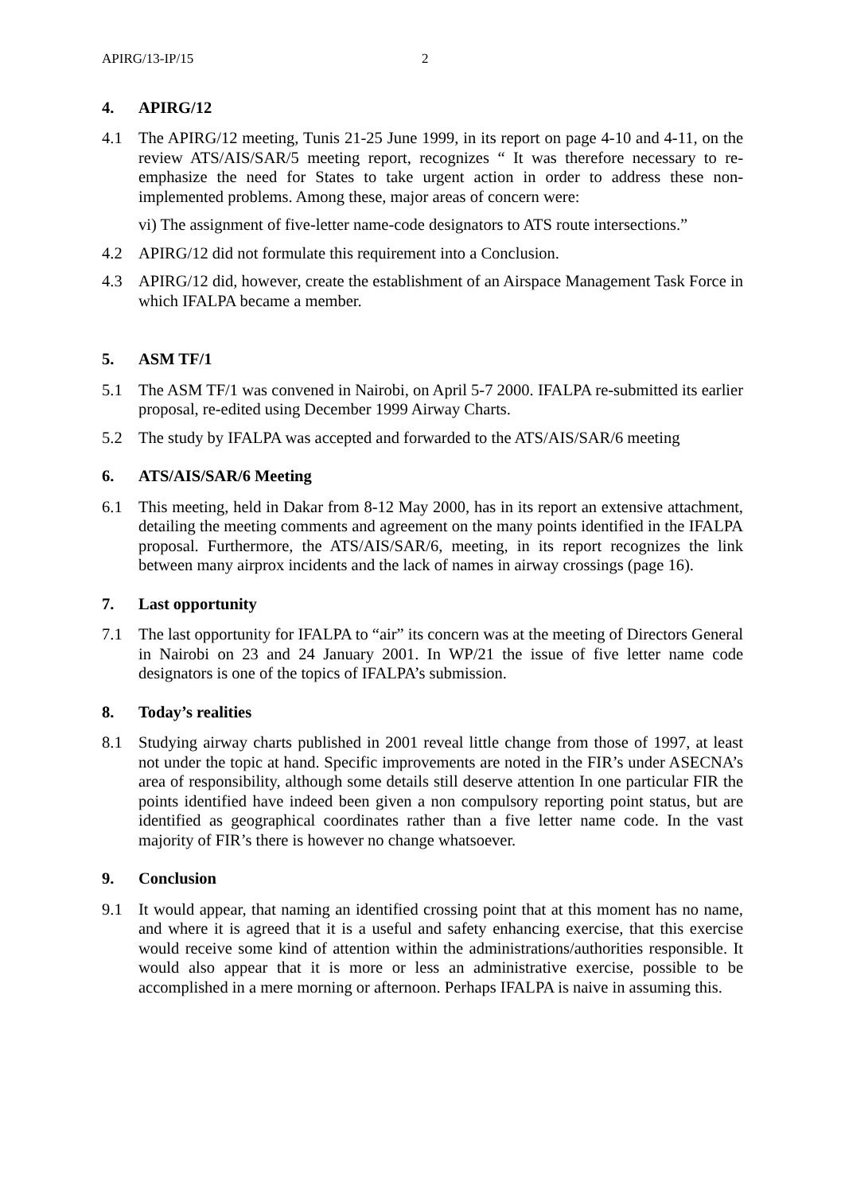APIRG/13-IP/15 2
4. APIRG/12
4.1 The APIRG/12 meeting, Tunis 21-25 June 1999, in its report on page 4-10 and 4-11, on the review ATS/AIS/SAR/5 meeting report, recognizes “ It was therefore necessary to re-emphasize the need for States to take urgent action in order to address these non-implemented problems. Among these, major areas of concern were:
vi) The assignment of five-letter name-code designators to ATS route intersections.”
4.2 APIRG/12 did not formulate this requirement into a Conclusion.
4.3 APIRG/12 did, however, create the establishment of an Airspace Management Task Force in which IFALPA became a member.
5. ASM TF/1
5.1 The ASM TF/1 was convened in Nairobi, on April 5-7 2000. IFALPA re-submitted its earlier proposal, re-edited using December 1999 Airway Charts.
5.2 The study by IFALPA was accepted and forwarded to the ATS/AIS/SAR/6 meeting
6. ATS/AIS/SAR/6 Meeting
6.1 This meeting, held in Dakar from 8-12 May 2000, has in its report an extensive attachment, detailing the meeting comments and agreement on the many points identified in the IFALPA proposal. Furthermore, the ATS/AIS/SAR/6, meeting, in its report recognizes the link between many airprox incidents and the lack of names in airway crossings (page 16).
7. Last opportunity
7.1 The last opportunity for IFALPA to “air” its concern was at the meeting of Directors General in Nairobi on 23 and 24 January 2001. In WP/21 the issue of five letter name code designators is one of the topics of IFALPA’s submission.
8. Today’s realities
8.1 Studying airway charts published in 2001 reveal little change from those of 1997, at least not under the topic at hand. Specific improvements are noted in the FIR’s under ASECNA’s area of responsibility, although some details still deserve attention In one particular FIR the points identified have indeed been given a non compulsory reporting point status, but are identified as geographical coordinates rather than a five letter name code. In the vast majority of FIR’s there is however no change whatsoever.
9. Conclusion
9.1 It would appear, that naming an identified crossing point that at this moment has no name, and where it is agreed that it is a useful and safety enhancing exercise, that this exercise would receive some kind of attention within the administrations/authorities responsible. It would also appear that it is more or less an administrative exercise, possible to be accomplished in a mere morning or afternoon. Perhaps IFALPA is naive in assuming this.